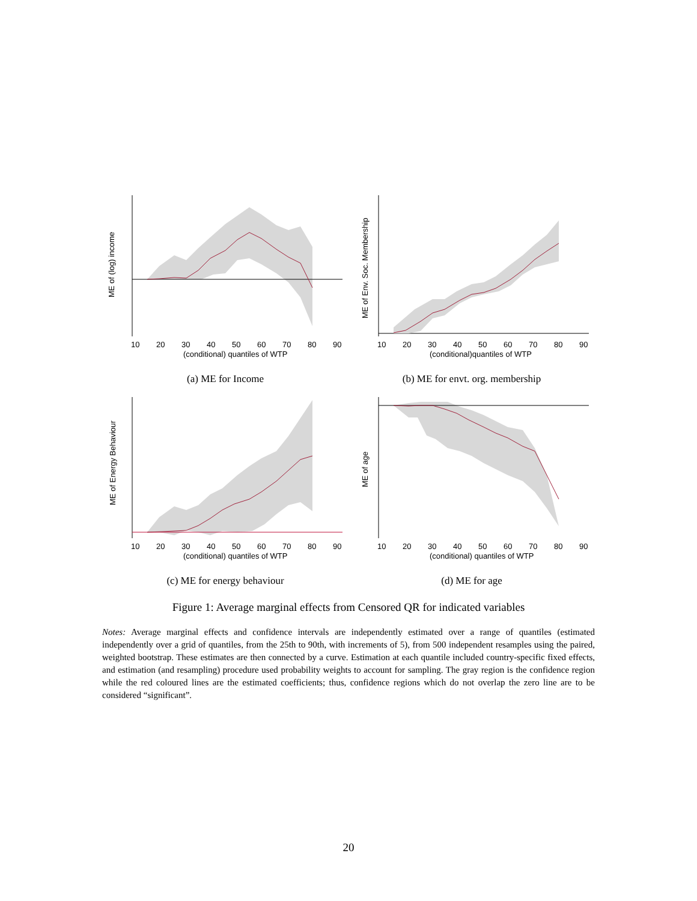ME of (log) income
10
20
30
40
50
60
70
80
90
(conditional) quantiles of WTP
(a) ME for Income
ME of Env. Soc. Membership
10
20
30
40
50
60
70
80
90
(conditional)quantiles of WTP
(b) ME for envt. org. membership
ME of Energy Behaviour
10
20
30
40
50
60
70
80
90
(conditional) quantiles of WTP
(c) ME for energy behaviour
ME of age
10
20
30
40
50
60
70
80
90
(conditional) quantiles of WTP
(d) ME for age
Figure 1: Average marginal effects from Censored QR for indicated variables
Notes: Average marginal effects and confidence intervals are independently estimated over a range of quantiles (estimated independently over a grid of quantiles, from the 25th to 90th, with increments of 5), from 500 independent resamples using the paired, weighted bootstrap. These estimates are then connected by a curve. Estimation at each quantile included country-specific fixed effects, and estimation (and resampling) procedure used probability weights to account for sampling. The gray region is the confidence region while the red coloured lines are the estimated coefficients; thus, confidence regions which do not overlap the zero line are to be considered “significant”.
20